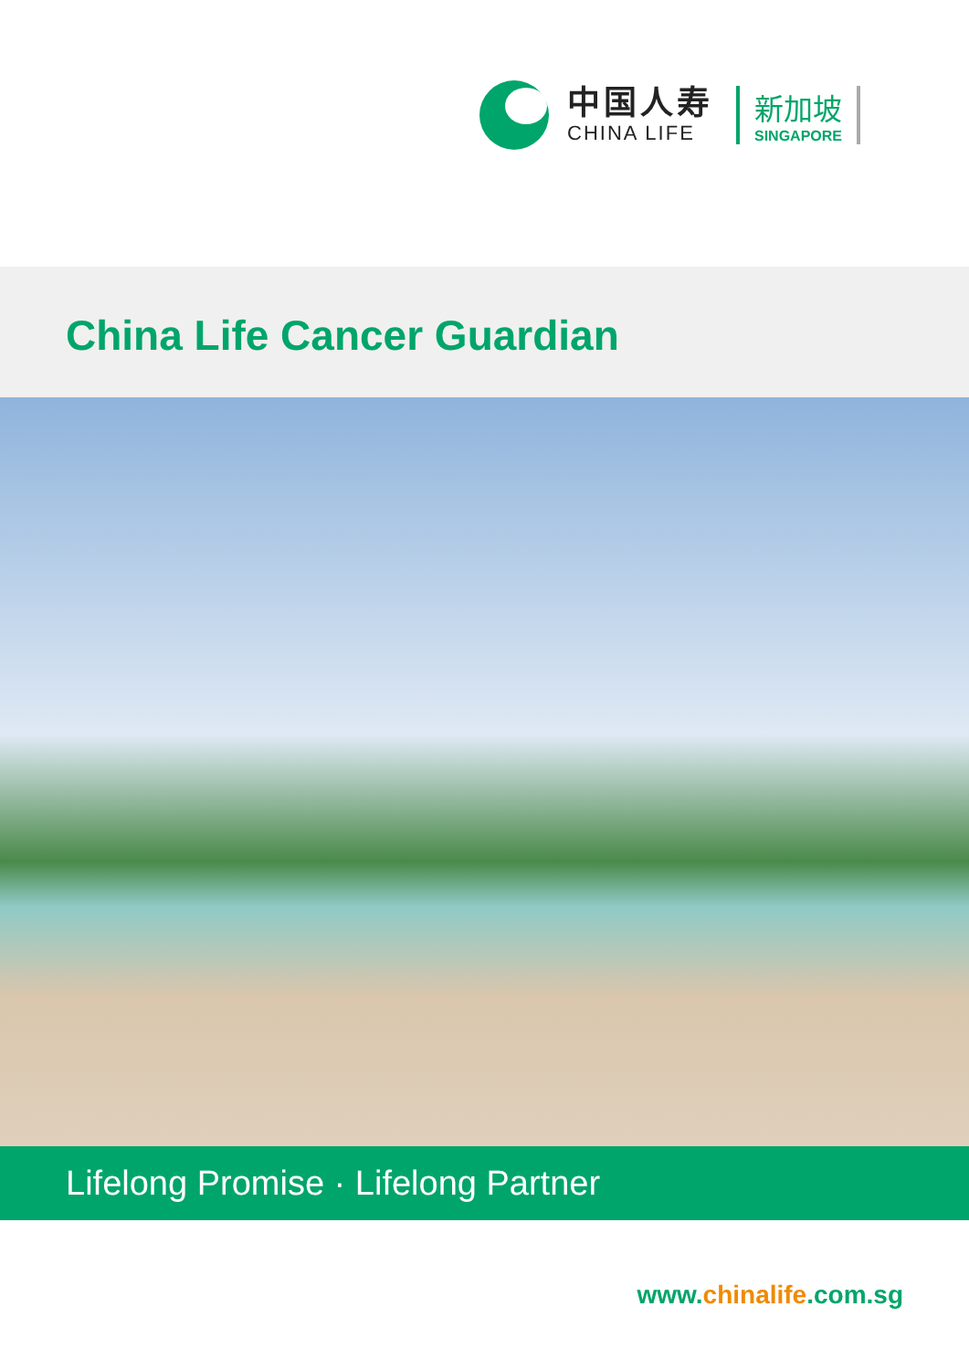中国人寿
CHINA LIFE
新加坡
SINGAPORE
China Life Cancer Guardian
Lifelong Promise · Lifelong Partner
www.chinalife.com.sg